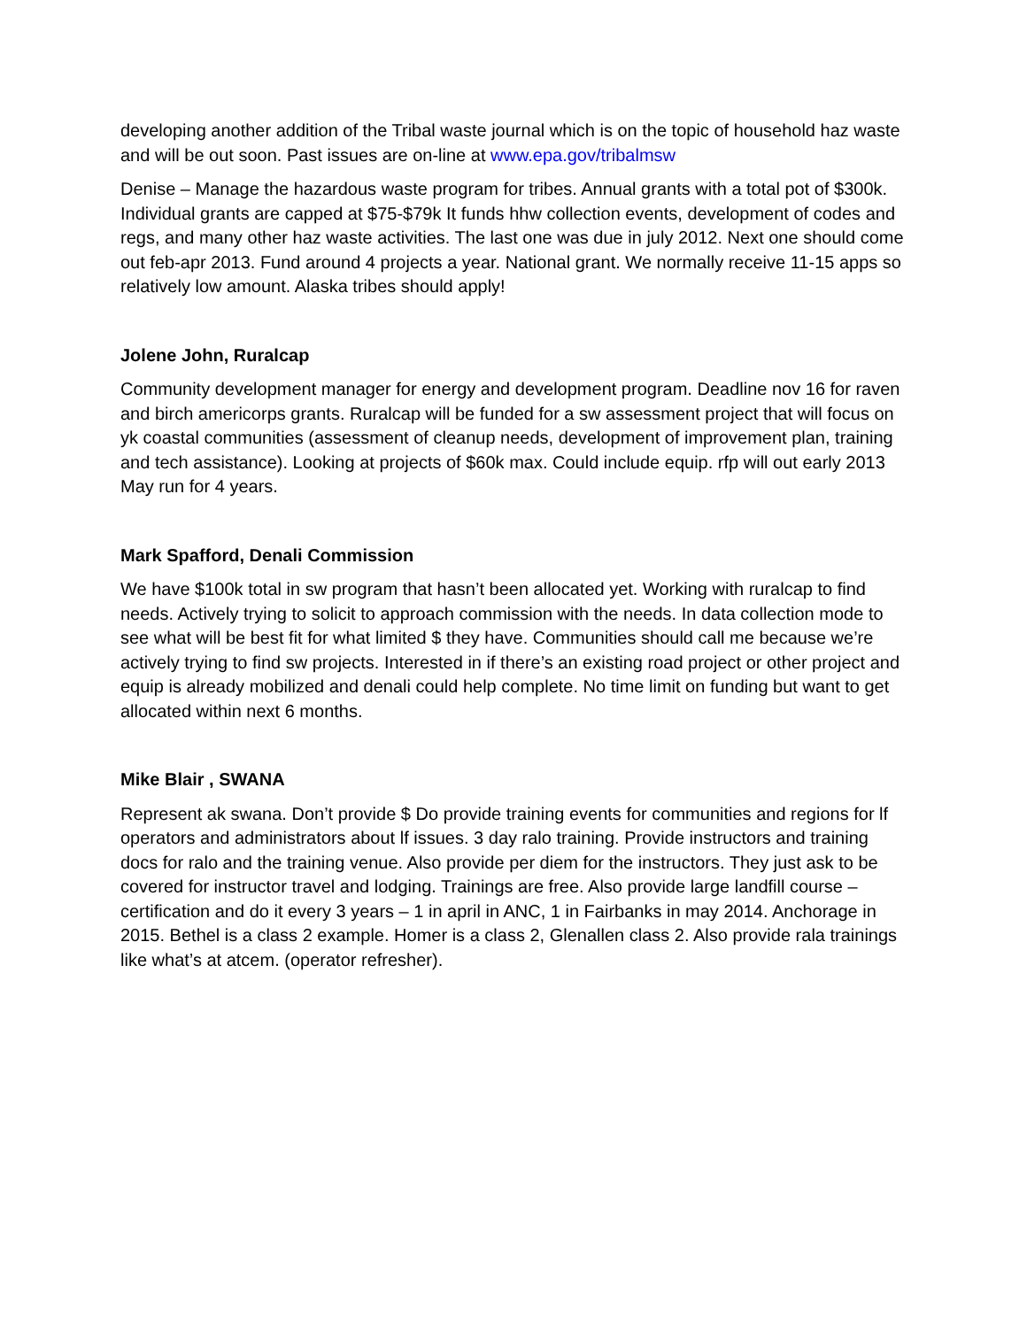developing another addition of the Tribal waste journal which is on the topic of household haz waste and will be out soon. Past issues are on-line at www.epa.gov/tribalmsw
Denise – Manage the hazardous waste program for tribes. Annual grants with a total pot of $300k. Individual grants are capped at $75-$79k It funds hhw collection events, development of codes and regs, and many other haz waste activities. The last one was due in july 2012. Next one should come out feb-apr 2013. Fund around 4 projects a year. National grant. We normally receive 11-15 apps so relatively low amount. Alaska tribes should apply!
Jolene John, Ruralcap
Community development manager for energy and development program. Deadline nov 16 for raven and birch americorps grants. Ruralcap will be funded for a sw assessment project that will focus on yk coastal communities (assessment of cleanup needs, development of improvement plan, training and tech assistance). Looking at projects of $60k max. Could include equip. rfp will out early 2013 May run for 4 years.
Mark Spafford, Denali Commission
We have $100k total in sw program that hasn’t been allocated yet. Working with ruralcap to find needs. Actively trying to solicit to approach commission with the needs. In data collection mode to see what will be best fit for what limited $ they have. Communities should call me because we’re actively trying to find sw projects. Interested in if there’s an existing road project or other project and equip is already mobilized and denali could help complete. No time limit on funding but want to get allocated within next 6 months.
Mike Blair , SWANA
Represent ak swana. Don’t provide $ Do provide training events for communities and regions for lf operators and administrators about lf issues. 3 day ralo training. Provide instructors and training docs for ralo and the training venue. Also provide per diem for the instructors. They just ask to be covered for instructor travel and lodging. Trainings are free. Also provide large landfill course – certification and do it every 3 years – 1 in april in ANC, 1 in Fairbanks in may 2014. Anchorage in 2015. Bethel is a class 2 example. Homer is a class 2, Glenallen class 2. Also provide rala trainings like what’s at atcem. (operator refresher).